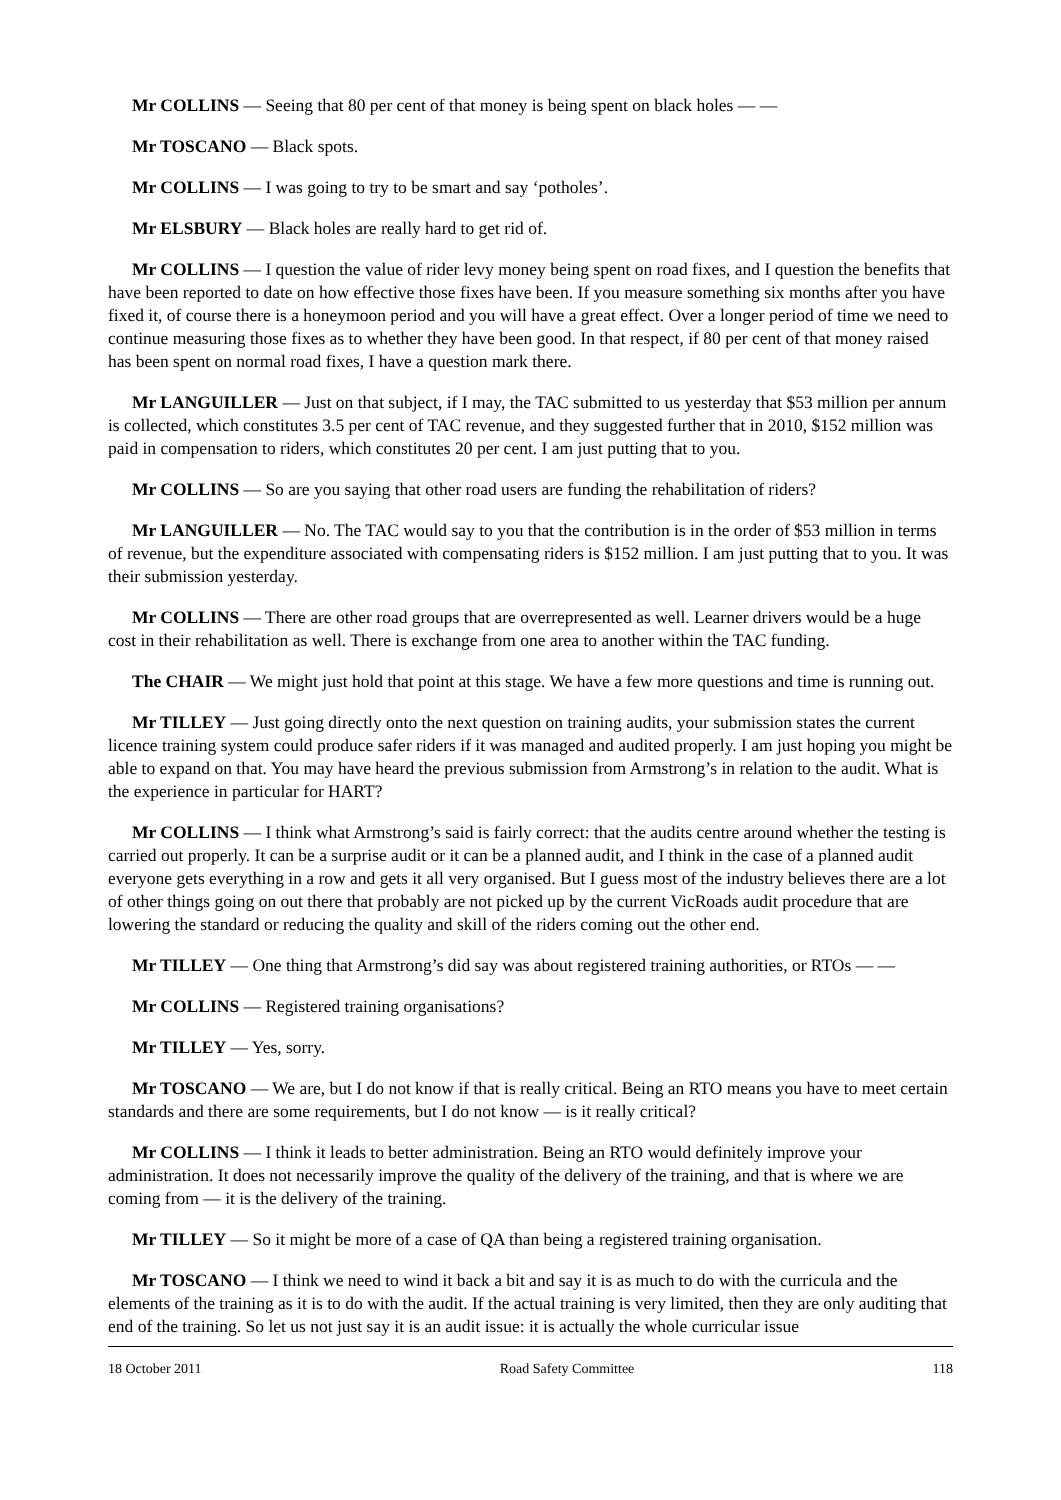Mr COLLINS — Seeing that 80 per cent of that money is being spent on black holes — —
Mr TOSCANO — Black spots.
Mr COLLINS — I was going to try to be smart and say ‘potholes’.
Mr ELSBURY — Black holes are really hard to get rid of.
Mr COLLINS — I question the value of rider levy money being spent on road fixes, and I question the benefits that have been reported to date on how effective those fixes have been. If you measure something six months after you have fixed it, of course there is a honeymoon period and you will have a great effect. Over a longer period of time we need to continue measuring those fixes as to whether they have been good. In that respect, if 80 per cent of that money raised has been spent on normal road fixes, I have a question mark there.
Mr LANGUILLER — Just on that subject, if I may, the TAC submitted to us yesterday that $53 million per annum is collected, which constitutes 3.5 per cent of TAC revenue, and they suggested further that in 2010, $152 million was paid in compensation to riders, which constitutes 20 per cent. I am just putting that to you.
Mr COLLINS — So are you saying that other road users are funding the rehabilitation of riders?
Mr LANGUILLER — No. The TAC would say to you that the contribution is in the order of $53 million in terms of revenue, but the expenditure associated with compensating riders is $152 million. I am just putting that to you. It was their submission yesterday.
Mr COLLINS — There are other road groups that are overrepresented as well. Learner drivers would be a huge cost in their rehabilitation as well. There is exchange from one area to another within the TAC funding.
The CHAIR — We might just hold that point at this stage. We have a few more questions and time is running out.
Mr TILLEY — Just going directly onto the next question on training audits, your submission states the current licence training system could produce safer riders if it was managed and audited properly. I am just hoping you might be able to expand on that. You may have heard the previous submission from Armstrong’s in relation to the audit. What is the experience in particular for HART?
Mr COLLINS — I think what Armstrong’s said is fairly correct: that the audits centre around whether the testing is carried out properly. It can be a surprise audit or it can be a planned audit, and I think in the case of a planned audit everyone gets everything in a row and gets it all very organised. But I guess most of the industry believes there are a lot of other things going on out there that probably are not picked up by the current VicRoads audit procedure that are lowering the standard or reducing the quality and skill of the riders coming out the other end.
Mr TILLEY — One thing that Armstrong’s did say was about registered training authorities, or RTOs — —
Mr COLLINS — Registered training organisations?
Mr TILLEY — Yes, sorry.
Mr TOSCANO — We are, but I do not know if that is really critical. Being an RTO means you have to meet certain standards and there are some requirements, but I do not know — is it really critical?
Mr COLLINS — I think it leads to better administration. Being an RTO would definitely improve your administration. It does not necessarily improve the quality of the delivery of the training, and that is where we are coming from — it is the delivery of the training.
Mr TILLEY — So it might be more of a case of QA than being a registered training organisation.
Mr TOSCANO — I think we need to wind it back a bit and say it is as much to do with the curricula and the elements of the training as it is to do with the audit. If the actual training is very limited, then they are only auditing that end of the training. So let us not just say it is an audit issue: it is actually the whole curricular issue
18 October 2011 Road Safety Committee 118